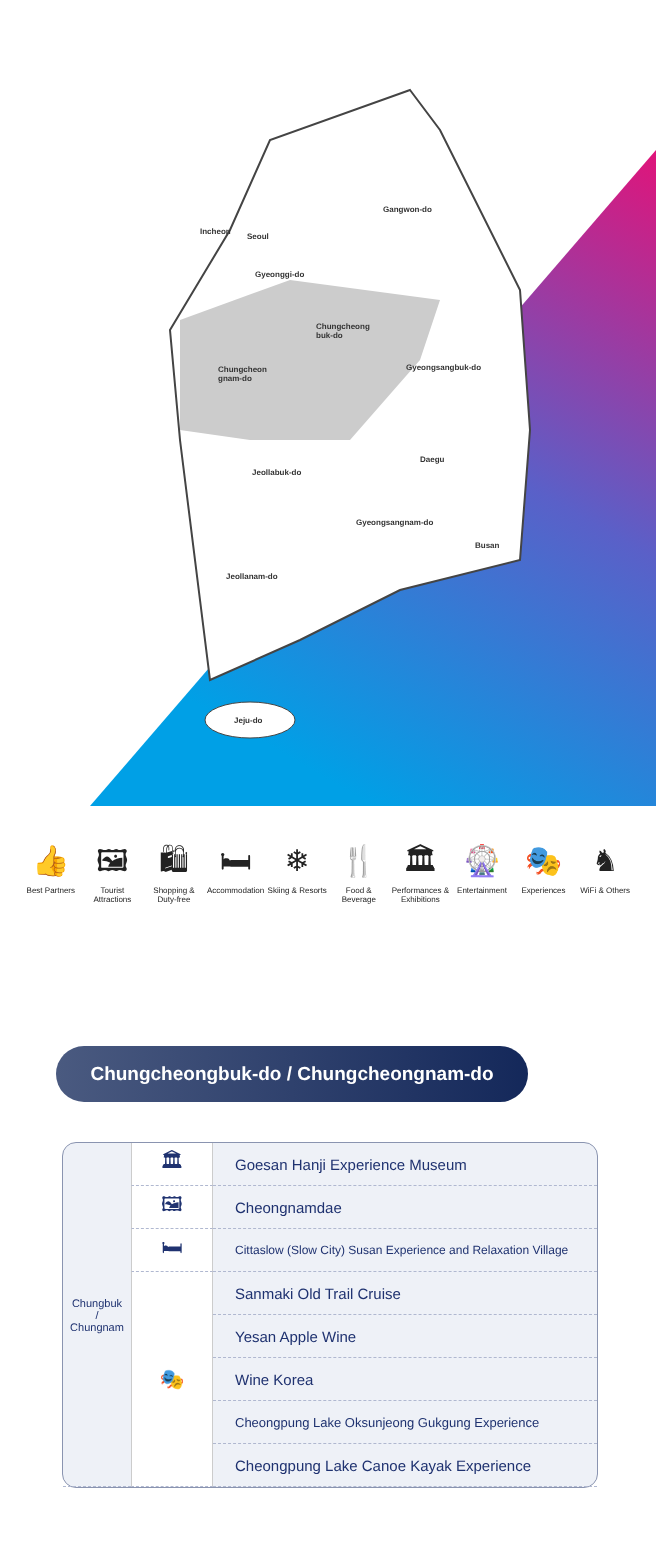Gangwon-do
Incheon
Seoul
Gyeonggi-do
Chungcheong
buk-do
Chungcheon
gnam-do
Gyeongsangbuk-do
Daegu
Jeollabuk-do
Gyeongsangnam-do
Busan
Jeollanam-do
Jeju-do
👍
Best Partners
🖼
Tourist Attractions
🛍
Shopping & Duty-free
🛏
Accommodation
❄
Skiing & Resorts
🍴
Food & Beverage
🏛
Performances & Exhibitions
🎡
Entertainment
🎭
Experiences
♞
WiFi & Others
Chungcheongbuk-do / Chungcheongnam-do
| Chungbuk / Chungnam | 🏛 | Goesan Hanji Experience Museum |
| | 🖼 | Cheongnamdae |
| | 🛏 | Cittaslow (Slow City) Susan Experience and Relaxation Village |
| | 🎭 | Sanmaki Old Trail Cruise |
| | | Yesan Apple Wine |
| | | Wine Korea |
| | | Cheongpung Lake Oksunjeong Gukgung Experience |
| | | Cheongpung Lake Canoe Kayak Experience |